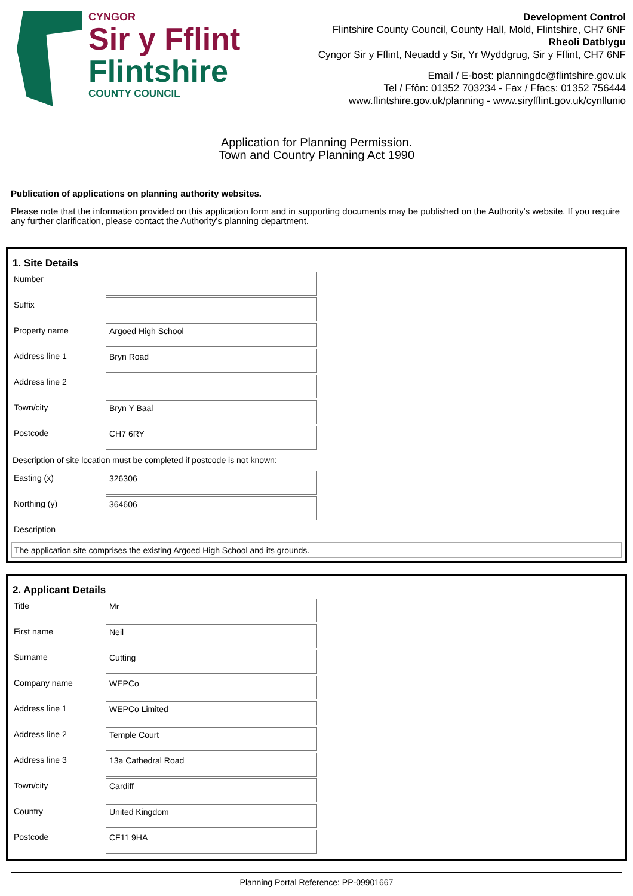CYNGOR
Sir y Fflint
Flintshire
COUNTY COUNCIL
Development Control
Flintshire County Council, County Hall, Mold, Flintshire, CH7 6NF
Rheoli Datblygu
Cyngor Sir y Fflint, Neuadd y Sir, Yr Wyddgrug, Sir y Fflint, CH7 6NF
Email / E-bost: planningdc@flintshire.gov.uk
Tel / Ffôn: 01352 703234 - Fax / Ffacs: 01352 756444
www.flintshire.gov.uk/planning - www.siryfflint.gov.uk/cynllunio
Application for Planning Permission.
Town and Country Planning Act 1990
Publication of applications on planning authority websites.
Please note that the information provided on this application form and in supporting documents may be published on the Authority's website. If you require any further clarification, please contact the Authority's planning department.
1. Site Details
Number
Suffix
Property name
Argoed High School
Address line 1
Bryn Road
Address line 2
Town/city
Bryn Y Baal
Postcode
CH7 6RY
Description of site location must be completed if postcode is not known:
Easting (x)
326306
Northing (y)
364606
Description
The application site comprises the existing Argoed High School and its grounds.
2. Applicant Details
Title
Mr
First name
Neil
Surname
Cutting
Company name
WEPCo
Address line 1
WEPCo Limited
Address line 2
Temple Court
Address line 3
13a Cathedral Road
Town/city
Cardiff
Country
United Kingdom
Postcode
CF11 9HA
Planning Portal Reference: PP-09901667